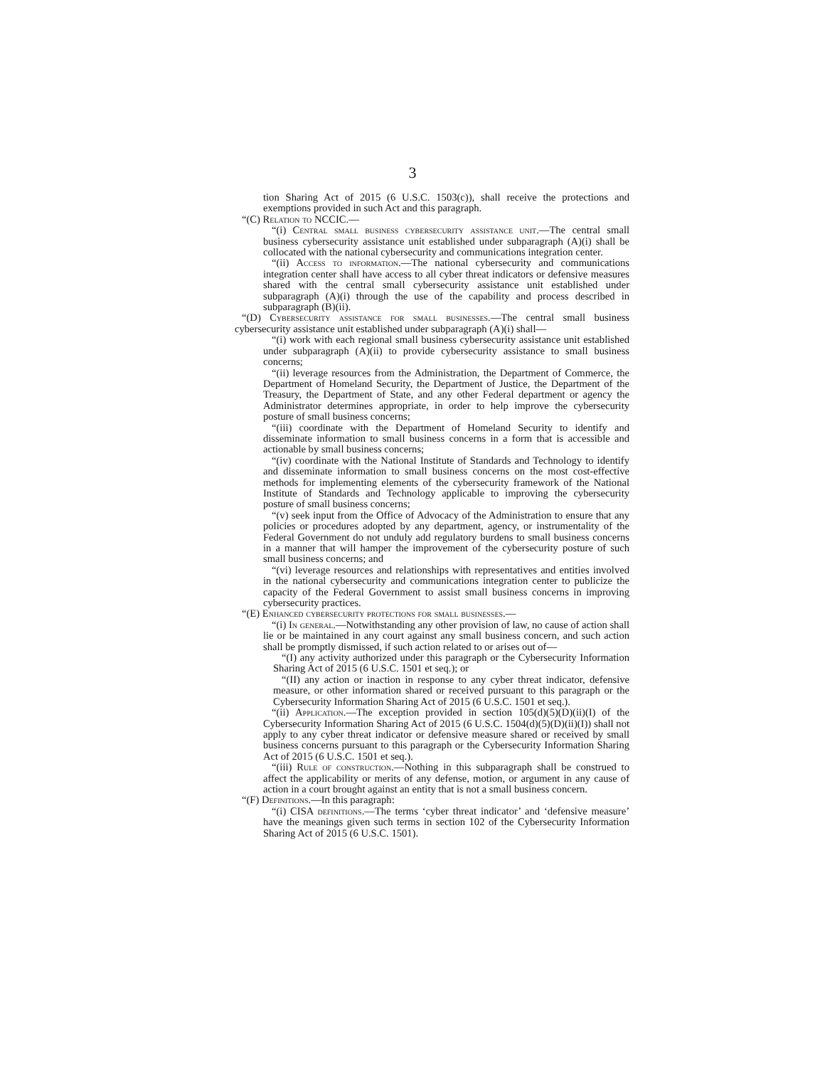3
tion Sharing Act of 2015 (6 U.S.C. 1503(c)), shall receive the protections and exemptions provided in such Act and this paragraph.
“(C) Relation to NCCIC.—
“(i) Central small business cybersecurity assistance unit.—The central small business cybersecurity assistance unit established under subparagraph (A)(i) shall be collocated with the national cybersecurity and communications integration center.
“(ii) Access to information.—The national cybersecurity and communications integration center shall have access to all cyber threat indicators or defensive measures shared with the central small cybersecurity assistance unit established under subparagraph (A)(i) through the use of the capability and process described in subparagraph (B)(ii).
“(D) Cybersecurity assistance for small businesses.—The central small business cybersecurity assistance unit established under subparagraph (A)(i) shall—
“(i) work with each regional small business cybersecurity assistance unit established under subparagraph (A)(ii) to provide cybersecurity assistance to small business concerns;
“(ii) leverage resources from the Administration, the Department of Commerce, the Department of Homeland Security, the Department of Justice, the Department of the Treasury, the Department of State, and any other Federal department or agency the Administrator determines appropriate, in order to help improve the cybersecurity posture of small business concerns;
“(iii) coordinate with the Department of Homeland Security to identify and disseminate information to small business concerns in a form that is accessible and actionable by small business concerns;
“(iv) coordinate with the National Institute of Standards and Technology to identify and disseminate information to small business concerns on the most cost-effective methods for implementing elements of the cybersecurity framework of the National Institute of Standards and Technology applicable to improving the cybersecurity posture of small business concerns;
“(v) seek input from the Office of Advocacy of the Administration to ensure that any policies or procedures adopted by any department, agency, or instrumentality of the Federal Government do not unduly add regulatory burdens to small business concerns in a manner that will hamper the improvement of the cybersecurity posture of such small business concerns; and
“(vi) leverage resources and relationships with representatives and entities involved in the national cybersecurity and communications integration center to publicize the capacity of the Federal Government to assist small business concerns in improving cybersecurity practices.
“(E) Enhanced cybersecurity protections for small businesses.—
“(i) In general.—Notwithstanding any other provision of law, no cause of action shall lie or be maintained in any court against any small business concern, and such action shall be promptly dismissed, if such action related to or arises out of—
“(I) any activity authorized under this paragraph or the Cybersecurity Information Sharing Act of 2015 (6 U.S.C. 1501 et seq.); or
“(II) any action or inaction in response to any cyber threat indicator, defensive measure, or other information shared or received pursuant to this paragraph or the Cybersecurity Information Sharing Act of 2015 (6 U.S.C. 1501 et seq.).
“(ii) Application.—The exception provided in section 105(d)(5)(D)(ii)(I) of the Cybersecurity Information Sharing Act of 2015 (6 U.S.C. 1504(d)(5)(D)(ii)(I)) shall not apply to any cyber threat indicator or defensive measure shared or received by small business concerns pursuant to this paragraph or the Cybersecurity Information Sharing Act of 2015 (6 U.S.C. 1501 et seq.).
“(iii) Rule of construction.—Nothing in this subparagraph shall be construed to affect the applicability or merits of any defense, motion, or argument in any cause of action in a court brought against an entity that is not a small business concern.
“(F) Definitions.—In this paragraph:
“(i) CISA definitions.—The terms ‘cyber threat indicator’ and ‘defensive measure’ have the meanings given such terms in section 102 of the Cybersecurity Information Sharing Act of 2015 (6 U.S.C. 1501).